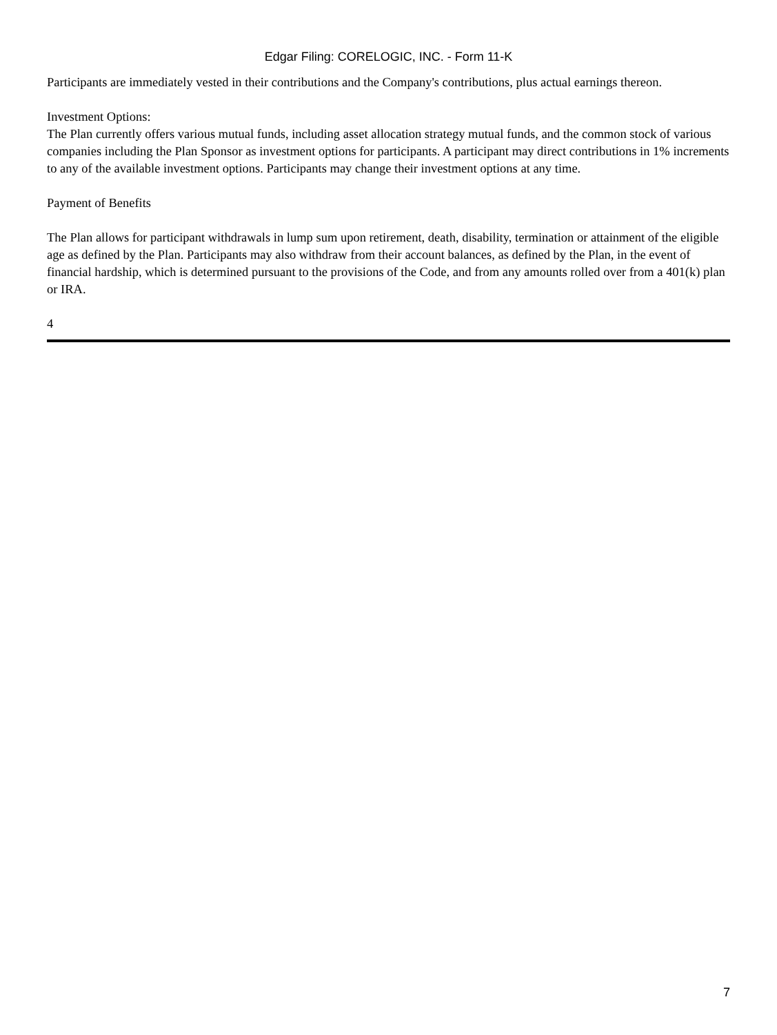Edgar Filing: CORELOGIC, INC. - Form 11-K
Participants are immediately vested in their contributions and the Company's contributions, plus actual earnings thereon.
Investment Options:
The Plan currently offers various mutual funds, including asset allocation strategy mutual funds, and the common stock of various companies including the Plan Sponsor as investment options for participants. A participant may direct contributions in 1% increments to any of the available investment options. Participants may change their investment options at any time.
Payment of Benefits
The Plan allows for participant withdrawals in lump sum upon retirement, death, disability, termination or attainment of the eligible age as defined by the Plan. Participants may also withdraw from their account balances, as defined by the Plan, in the event of financial hardship, which is determined pursuant to the provisions of the Code, and from any amounts rolled over from a 401(k) plan or IRA.
4
7